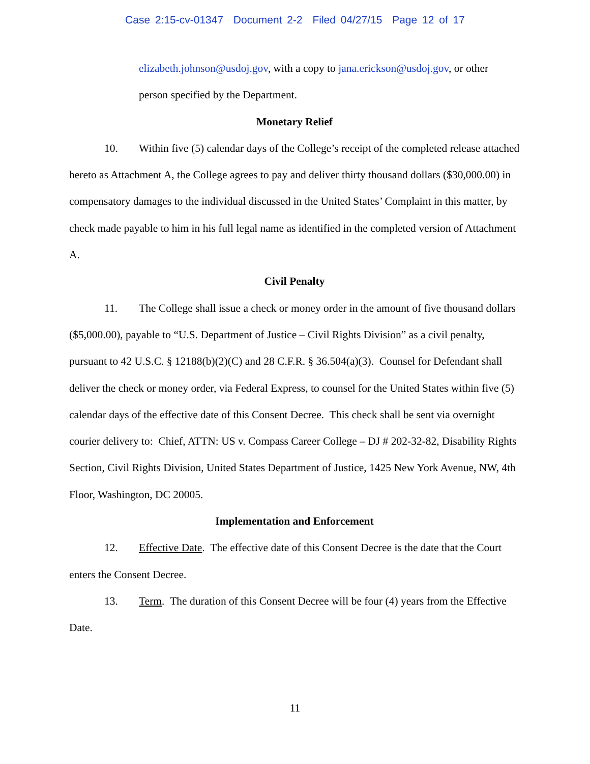Case 2:15-cv-01347 Document 2-2 Filed 04/27/15 Page 12 of 17
elizabeth.johnson@usdoj.gov, with a copy to jana.erickson@usdoj.gov, or other person specified by the Department.
Monetary Relief
10. Within five (5) calendar days of the College’s receipt of the completed release attached hereto as Attachment A, the College agrees to pay and deliver thirty thousand dollars ($30,000.00) in compensatory damages to the individual discussed in the United States’ Complaint in this matter, by check made payable to him in his full legal name as identified in the completed version of Attachment A.
Civil Penalty
11. The College shall issue a check or money order in the amount of five thousand dollars ($5,000.00), payable to “U.S. Department of Justice – Civil Rights Division” as a civil penalty, pursuant to 42 U.S.C. § 12188(b)(2)(C) and 28 C.F.R. § 36.504(a)(3). Counsel for Defendant shall deliver the check or money order, via Federal Express, to counsel for the United States within five (5) calendar days of the effective date of this Consent Decree. This check shall be sent via overnight courier delivery to: Chief, ATTN: US v. Compass Career College – DJ # 202-32-82, Disability Rights Section, Civil Rights Division, United States Department of Justice, 1425 New York Avenue, NW, 4th Floor, Washington, DC 20005.
Implementation and Enforcement
12. Effective Date. The effective date of this Consent Decree is the date that the Court enters the Consent Decree.
13. Term. The duration of this Consent Decree will be four (4) years from the Effective Date.
11